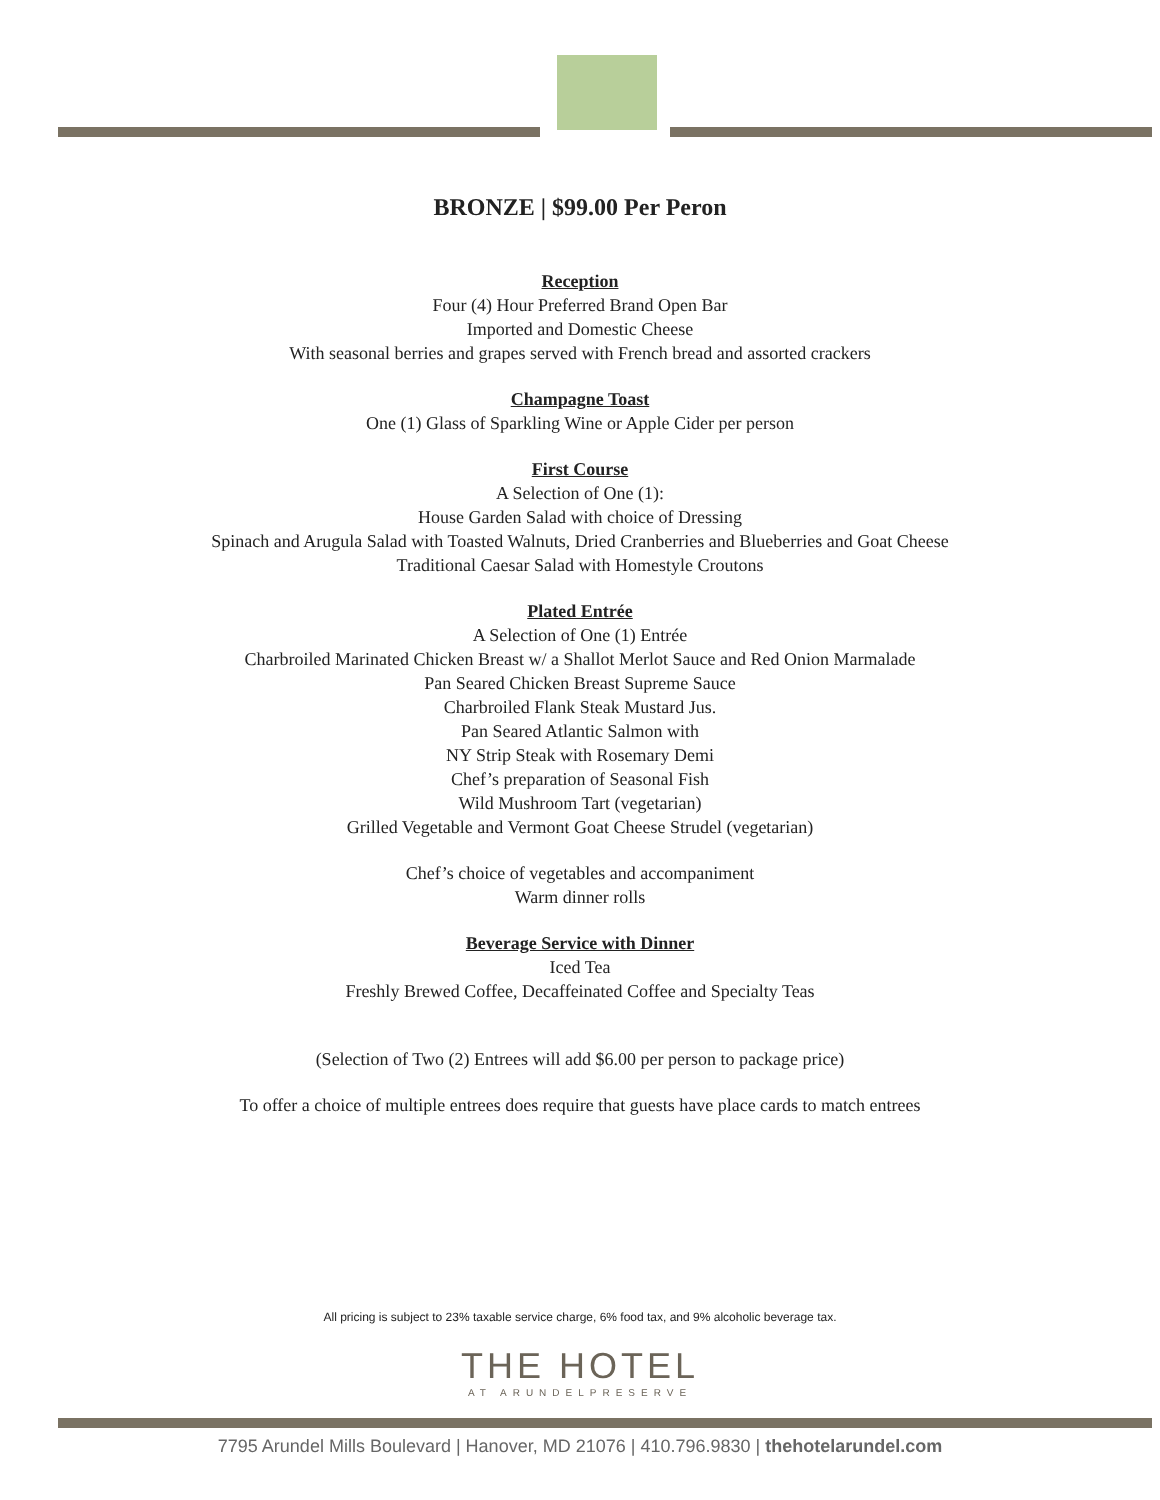BRONZE | $99.00 Per Peron
Reception
Four (4) Hour Preferred Brand Open Bar
Imported and Domestic Cheese
With seasonal berries and grapes served with French bread and assorted crackers
Champagne Toast
One (1) Glass of Sparkling Wine or Apple Cider per person
First Course
A Selection of One (1):
House Garden Salad with choice of Dressing
Spinach and Arugula Salad with Toasted Walnuts, Dried Cranberries and Blueberries and Goat Cheese
Traditional Caesar Salad with Homestyle Croutons
Plated Entrée
A Selection of One (1) Entrée
Charbroiled Marinated Chicken Breast w/ a Shallot Merlot Sauce and Red Onion Marmalade
Pan Seared Chicken Breast Supreme Sauce
Charbroiled Flank Steak Mustard Jus.
Pan Seared Atlantic Salmon with
NY Strip Steak with Rosemary Demi
Chef’s preparation of Seasonal Fish
Wild Mushroom Tart (vegetarian)
Grilled Vegetable and Vermont Goat Cheese Strudel (vegetarian)
Chef’s choice of vegetables and accompaniment
Warm dinner rolls
Beverage Service with Dinner
Iced Tea
Freshly Brewed Coffee, Decaffeinated Coffee and Specialty Teas
(Selection of Two (2) Entrees will add $6.00 per person to package price)
To offer a choice of multiple entrees does require that guests have place cards to match entrees
All pricing is subject to 23% taxable service charge, 6% food tax, and 9% alcoholic beverage tax.
THE HOTEL
AT ARUNDELPRESERVE
7795 Arundel Mills Boulevard | Hanover, MD 21076 | 410.796.9830 | thehotelarundel.com